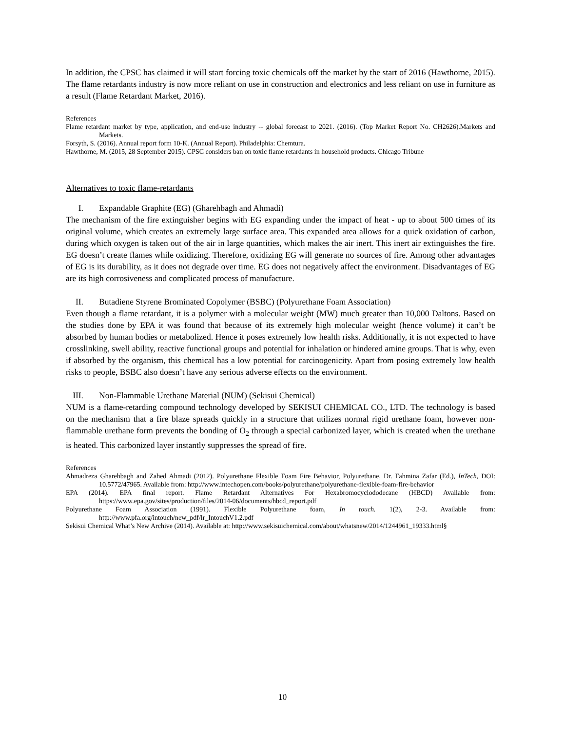In addition, the CPSC has claimed it will start forcing toxic chemicals off the market by the start of 2016 (Hawthorne, 2015). The flame retardants industry is now more reliant on use in construction and electronics and less reliant on use in furniture as a result (Flame Retardant Market, 2016).
References
Flame retardant market by type, application, and end-use industry -- global forecast to 2021. (2016). (Top Market Report No. CH2626).Markets and Markets.
Forsyth, S. (2016). Annual report form 10-K. (Annual Report). Philadelphia: Chemtura.
Hawthorne, M. (2015, 28 September 2015). CPSC considers ban on toxic flame retardants in household products. Chicago Tribune
Alternatives to toxic flame-retardants
I. Expandable Graphite (EG) (Gharehbagh and Ahmadi)
The mechanism of the fire extinguisher begins with EG expanding under the impact of heat - up to about 500 times of its original volume, which creates an extremely large surface area. This expanded area allows for a quick oxidation of carbon, during which oxygen is taken out of the air in large quantities, which makes the air inert. This inert air extinguishes the fire. EG doesn’t create flames while oxidizing. Therefore, oxidizing EG will generate no sources of fire. Among other advantages of EG is its durability, as it does not degrade over time. EG does not negatively affect the environment. Disadvantages of EG are its high corrosiveness and complicated process of manufacture.
II. Butadiene Styrene Brominated Copolymer (BSBC) (Polyurethane Foam Association)
Even though a flame retardant, it is a polymer with a molecular weight (MW) much greater than 10,000 Daltons. Based on the studies done by EPA it was found that because of its extremely high molecular weight (hence volume) it can’t be absorbed by human bodies or metabolized. Hence it poses extremely low health risks. Additionally, it is not expected to have crosslinking, swell ability, reactive functional groups and potential for inhalation or hindered amine groups. That is why, even if absorbed by the organism, this chemical has a low potential for carcinogenicity. Apart from posing extremely low health risks to people, BSBC also doesn’t have any serious adverse effects on the environment.
III. Non-Flammable Urethane Material (NUM) (Sekisui Chemical)
NUM is a flame-retarding compound technology developed by SEKISUI CHEMICAL CO., LTD. The technology is based on the mechanism that a fire blaze spreads quickly in a structure that utilizes normal rigid urethane foam, however non-flammable urethane form prevents the bonding of O<sub>2</sub> through a special carbonized layer, which is created when the urethane is heated. This carbonized layer instantly suppresses the spread of fire.
References
Ahmadreza Gharehbagh and Zahed Ahmadi (2012). Polyurethane Flexible Foam Fire Behavior, Polyurethane, Dr. Fahmina Zafar (Ed.), InTech, DOI: 10.5772/47965. Available from: http://www.intechopen.com/books/polyurethane/polyurethane-flexible-foam-fire-behavior
EPA (2014). EPA final report. Flame Retardant Alternatives For Hexabromocyclododecane (HBCD) Available from: https://www.epa.gov/sites/production/files/2014-06/documents/hbcd_report.pdf
Polyurethane Foam Association (1991). Flexible Polyurethane foam, In touch. 1(2), 2-3. Available from: http://www.pfa.org/intouch/new_pdf/lr_IntouchV1.2.pdf
Sekisui Chemical What’s New Archive (2014). Available at: http://www.sekisuichemical.com/about/whatsnew/2014/1244961_19333.html§
10